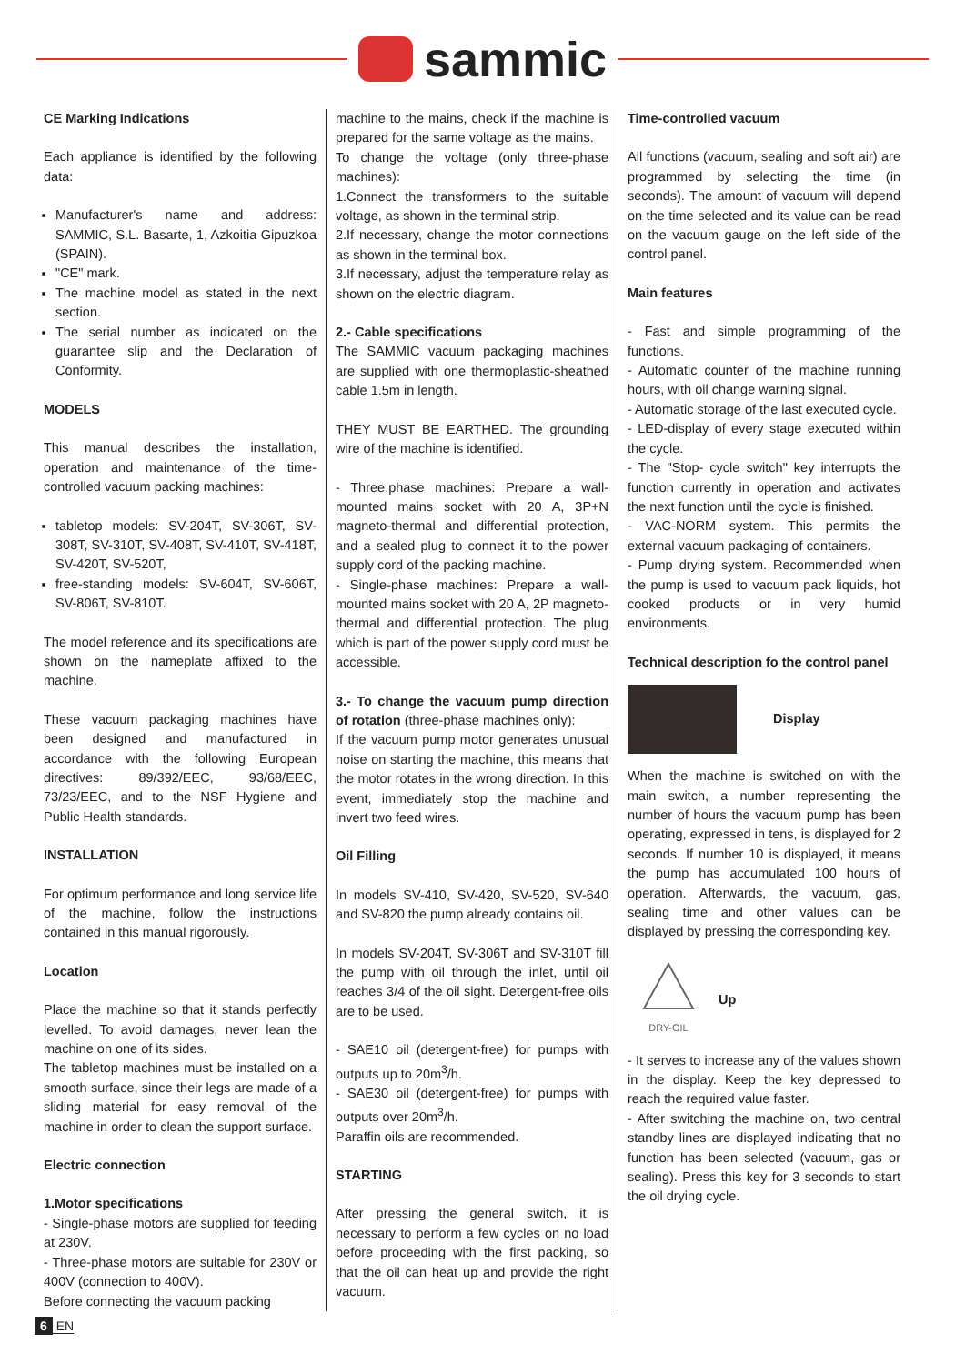sammic
CE Marking Indications
Each appliance is identified by the following data:
Manufacturer's name and address: SAMMIC, S.L. Basarte, 1, Azkoitia Gipuzkoa (SPAIN).
"CE" mark.
The machine model as stated in the next section.
The serial number as indicated on the guarantee slip and the Declaration of Conformity.
MODELS
This manual describes the installation, operation and maintenance of the time-controlled vacuum packing machines:
tabletop models: SV-204T, SV-306T, SV-308T, SV-310T, SV-408T, SV-410T, SV-418T, SV-420T, SV-520T,
free-standing models: SV-604T, SV-606T, SV-806T, SV-810T.
The model reference and its specifications are shown on the nameplate affixed to the machine.
These vacuum packaging machines have been designed and manufactured in accordance with the following European directives: 89/392/EEC, 93/68/EEC, 73/23/EEC, and to the NSF Hygiene and Public Health standards.
INSTALLATION
For optimum performance and long service life of the machine, follow the instructions contained in this manual rigorously.
Location
Place the machine so that it stands perfectly levelled. To avoid damages, never lean the machine on one of its sides.
The tabletop machines must be installed on a smooth surface, since their legs are made of a sliding material for easy removal of the machine in order to clean the support surface.
Electric connection
1.Motor specifications
- Single-phase motors are supplied for feeding at 230V.
- Three-phase motors are suitable for 230V or 400V (connection to 400V).
Before connecting the vacuum packing
machine to the mains, check if the machine is prepared for the same voltage as the mains.
To change the voltage (only three-phase machines):
1.Connect the transformers to the suitable voltage, as shown in the terminal strip.
2.If necessary, change the motor connections as shown in the terminal box.
3.If necessary, adjust the temperature relay as shown on the electric diagram.
2.- Cable specifications
The SAMMIC vacuum packaging machines are supplied with one thermoplastic-sheathed cable 1.5m in length.
THEY MUST BE EARTHED. The grounding wire of the machine is identified.
- Three.phase machines: Prepare a wall-mounted mains socket with 20 A, 3P+N magneto-thermal and differential protection, and a sealed plug to connect it to the power supply cord of the packing machine.
- Single-phase machines: Prepare a wall-mounted mains socket with 20 A, 2P magneto-thermal and differential protection. The plug which is part of the power supply cord must be accessible.
3.- To change the vacuum pump direction of rotation (three-phase machines only):
If the vacuum pump motor generates unusual noise on starting the machine, this means that the motor rotates in the wrong direction. In this event, immediately stop the machine and invert two feed wires.
Oil Filling
In models SV-410, SV-420, SV-520, SV-640 and SV-820 the pump already contains oil.
In models SV-204T, SV-306T and SV-310T fill the pump with oil through the inlet, until oil reaches 3/4 of the oil sight. Detergent-free oils are to be used.
- SAE10 oil (detergent-free) for pumps with outputs up to 20m<sup>3</sup>/h.
- SAE30 oil (detergent-free) for pumps with outputs over 20m<sup>3</sup>/h.
Paraffin oils are recommended.
STARTING
After pressing the general switch, it is necessary to perform a few cycles on no load before proceeding with the first packing, so that the oil can heat up and provide the right vacuum.
Time-controlled vacuum
All functions (vacuum, sealing and soft air) are programmed by selecting the time (in seconds). The amount of vacuum will depend on the time selected and its value can be read on the vacuum gauge on the left side of the control panel.
Main features
- Fast and simple programming of the functions.
- Automatic counter of the machine running hours, with oil change warning signal.
- Automatic storage of the last executed cycle.
- LED-display of every stage executed within the cycle.
- The "Stop- cycle switch" key interrupts the function currently in operation and activates the next function until the cycle is finished.
- VAC-NORM system. This permits the external vacuum packaging of containers.
- Pump drying system. Recommended when the pump is used to vacuum pack liquids, hot cooked products or in very humid environments.
Technical description fo the control panel
Display
When the machine is switched on with the main switch, a number representing the number of hours the vacuum pump has been operating, expressed in tens, is displayed for 2 seconds. If number 10 is displayed, it means the pump has accumulated 100 hours of operation. Afterwards, the vacuum, gas, sealing time and other values can be displayed by pressing the corresponding key.
DRY-OIL
Up
- It serves to increase any of the values shown in the display. Keep the key depressed to reach the required value faster.
- After switching the machine on, two central standby lines are displayed indicating that no function has been selected (vacuum, gas or sealing). Press this key for 3 seconds to start the oil drying cycle.
6 EN